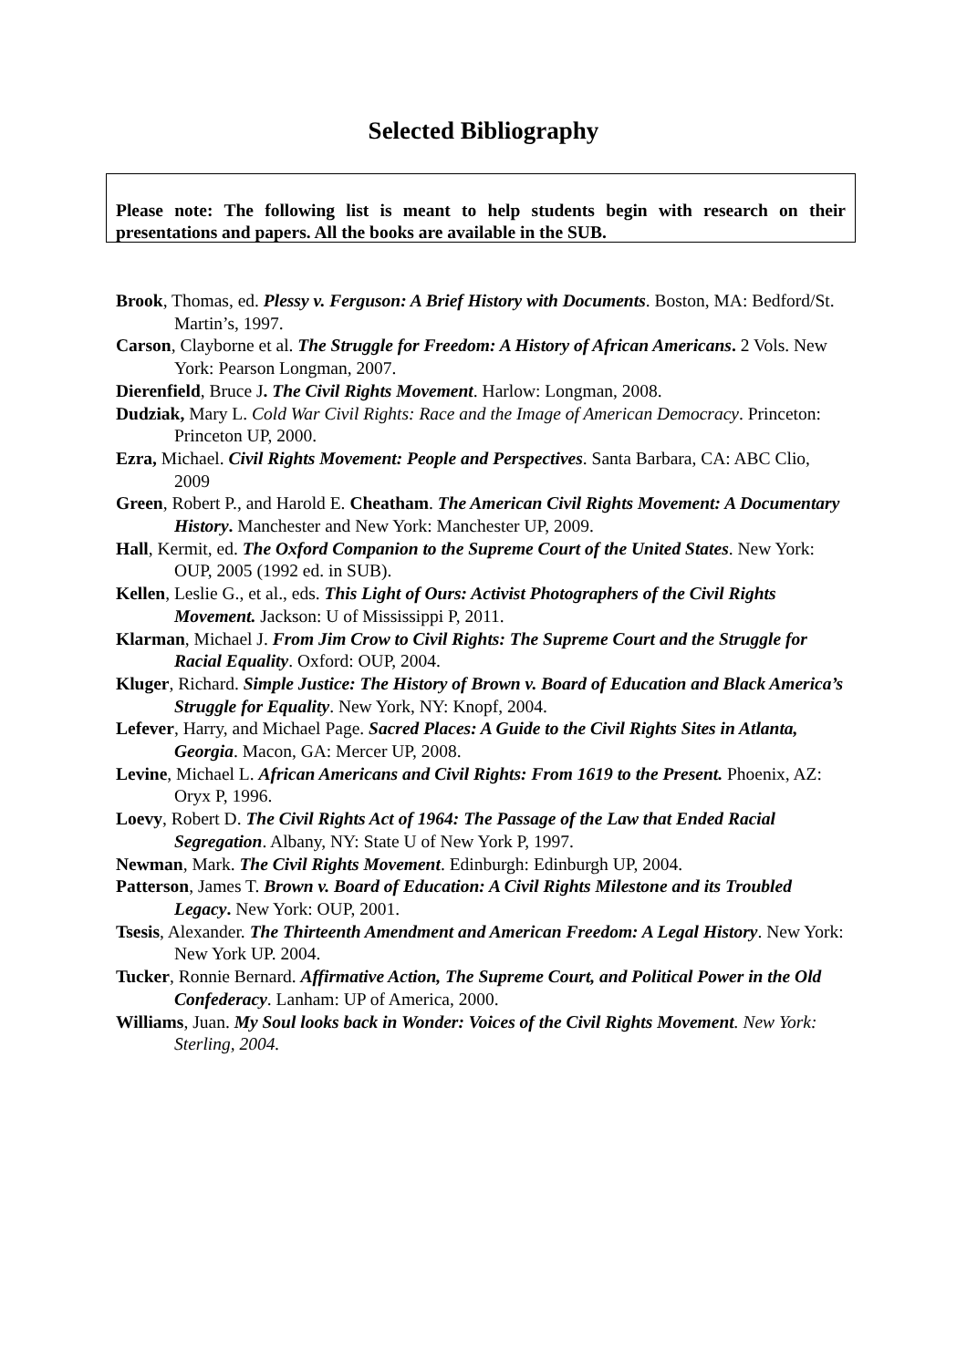Selected Bibliography
Please note: The following list is meant to help students begin with research on their presentations and papers. All the books are available in the SUB.
Brook, Thomas, ed. Plessy v. Ferguson: A Brief History with Documents. Boston, MA: Bedford/St. Martin’s, 1997.
Carson, Clayborne et al. The Struggle for Freedom: A History of African Americans. 2 Vols. New York: Pearson Longman, 2007.
Dierenfield, Bruce J. The Civil Rights Movement. Harlow: Longman, 2008.
Dudziak, Mary L. Cold War Civil Rights: Race and the Image of American Democracy. Princeton: Princeton UP, 2000.
Ezra, Michael. Civil Rights Movement: People and Perspectives. Santa Barbara, CA: ABC Clio, 2009
Green, Robert P., and Harold E. Cheatham. The American Civil Rights Movement: A Documentary History. Manchester and New York: Manchester UP, 2009.
Hall, Kermit, ed. The Oxford Companion to the Supreme Court of the United States. New York: OUP, 2005 (1992 ed. in SUB).
Kellen, Leslie G., et al., eds. This Light of Ours: Activist Photographers of the Civil Rights Movement. Jackson: U of Mississippi P, 2011.
Klarman, Michael J. From Jim Crow to Civil Rights: The Supreme Court and the Struggle for Racial Equality. Oxford: OUP, 2004.
Kluger, Richard. Simple Justice: The History of Brown v. Board of Education and Black America’s Struggle for Equality. New York, NY: Knopf, 2004.
Lefever, Harry, and Michael Page. Sacred Places: A Guide to the Civil Rights Sites in Atlanta, Georgia. Macon, GA: Mercer UP, 2008.
Levine, Michael L. African Americans and Civil Rights: From 1619 to the Present. Phoenix, AZ: Oryx P, 1996.
Loevy, Robert D. The Civil Rights Act of 1964: The Passage of the Law that Ended Racial Segregation. Albany, NY: State U of New York P, 1997.
Newman, Mark. The Civil Rights Movement. Edinburgh: Edinburgh UP, 2004.
Patterson, James T. Brown v. Board of Education: A Civil Rights Milestone and its Troubled Legacy. New York: OUP, 2001.
Tsesis, Alexander. The Thirteenth Amendment and American Freedom: A Legal History. New York: New York UP. 2004.
Tucker, Ronnie Bernard. Affirmative Action, The Supreme Court, and Political Power in the Old Confederacy. Lanham: UP of America, 2000.
Williams, Juan. My Soul looks back in Wonder: Voices of the Civil Rights Movement. New York: Sterling, 2004.